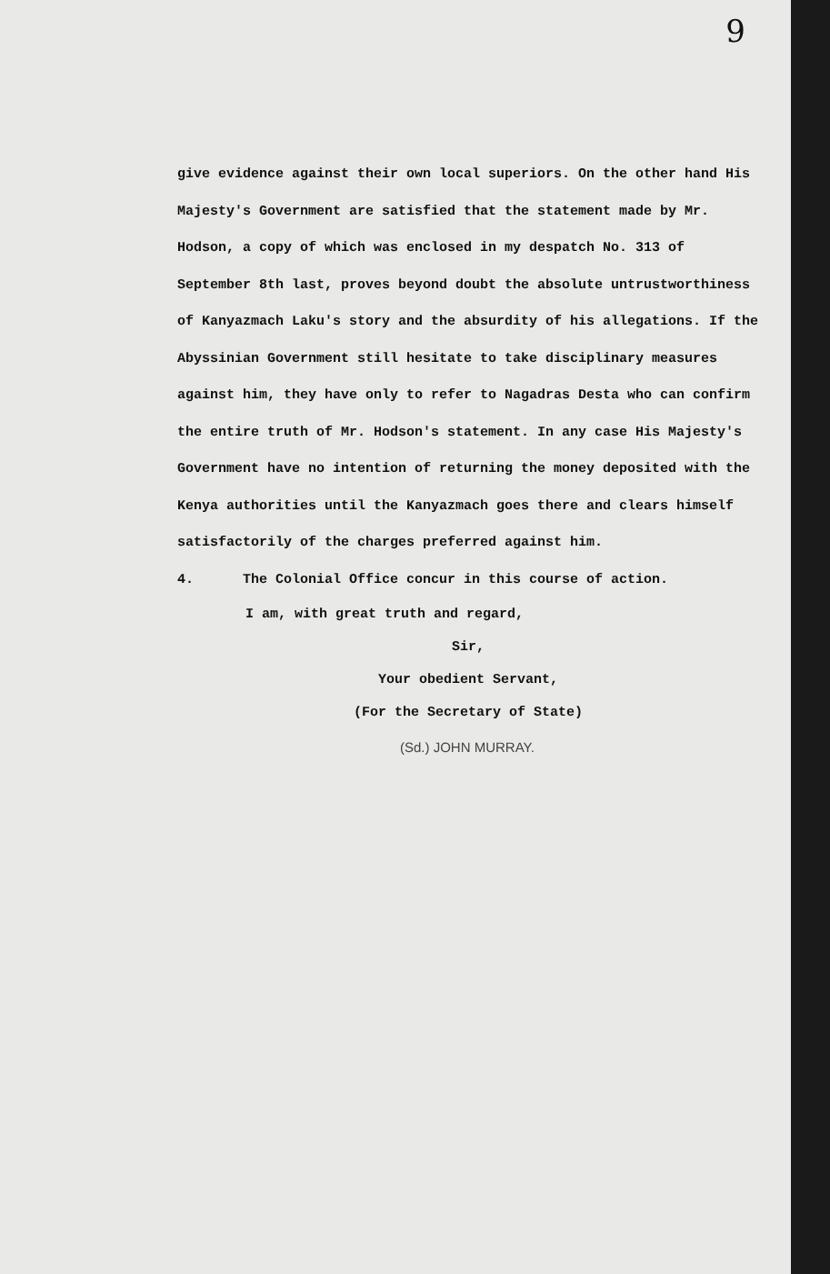9
give evidence against their own local superiors. On the other hand His Majesty's Government are satisfied that the statement made by Mr. Hodson, a copy of which was enclosed in my despatch No. 313 of September 8th last, proves beyond doubt the absolute untrustworthiness of Kanyazmach Laku's story and the absurdity of his allegations. If the Abyssinian Government still hesitate to take disciplinary measures against him, they have only to refer to Nagadras Desta who can confirm the entire truth of Mr. Hodson's statement. In any case His Majesty's Government have no intention of returning the money deposited with the Kenya authorities until the Kanyazmach goes there and clears himself satisfactorily of the charges preferred against him.
4. The Colonial Office concur in this course of action.
I am, with great truth and regard,
Sir,
Your obedient Servant,
(For the Secretary of State)
(Sd.) JOHN MURRAY.